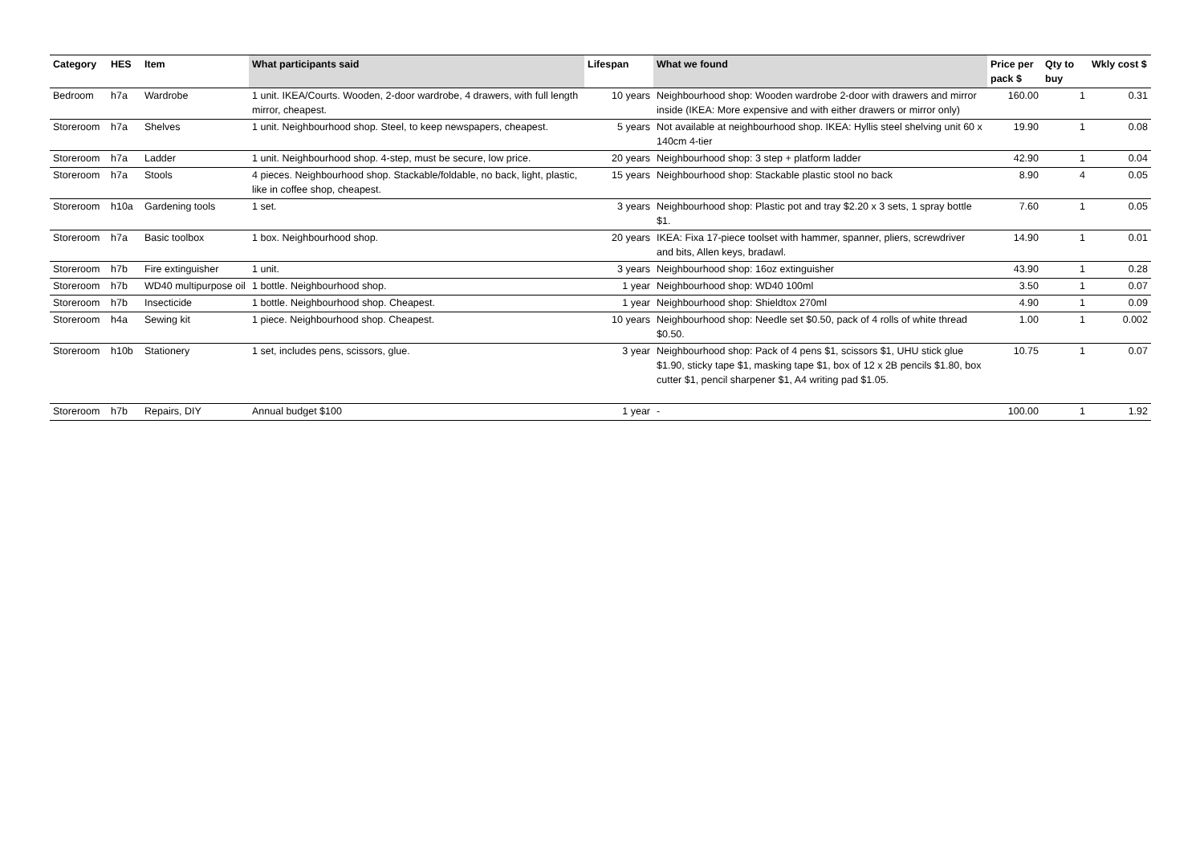| Category | HES | Item | What participants said | Lifespan | What we found | Price per pack $ | Qty to buy | Wkly cost $ |
| --- | --- | --- | --- | --- | --- | --- | --- | --- |
| Bedroom | h7a | Wardrobe | 1 unit. IKEA/Courts. Wooden, 2-door wardrobe, 4 drawers, with full length mirror, cheapest. | 10 years | Neighbourhood shop: Wooden wardrobe 2-door with drawers and mirror inside (IKEA: More expensive and with either drawers or mirror only) | 160.00 | 1 | 0.31 |
| Storeroom | h7a | Shelves | 1 unit. Neighbourhood shop. Steel, to keep newspapers, cheapest. | 5 years | Not available at neighbourhood shop. IKEA: Hyllis steel shelving unit 60 x 140cm 4-tier | 19.90 | 1 | 0.08 |
| Storeroom | h7a | Ladder | 1 unit. Neighbourhood shop. 4-step, must be secure, low price. | 20 years | Neighbourhood shop: 3 step + platform ladder | 42.90 | 1 | 0.04 |
| Storeroom | h7a | Stools | 4 pieces. Neighbourhood shop. Stackable/foldable, no back, light, plastic, like in coffee shop, cheapest. | 15 years | Neighbourhood shop: Stackable plastic stool no back | 8.90 | 4 | 0.05 |
| Storeroom | h10a | Gardening tools | 1 set. | 3 years | Neighbourhood shop: Plastic pot and tray $2.20 x 3 sets, 1 spray bottle $1. | 7.60 | 1 | 0.05 |
| Storeroom | h7a | Basic toolbox | 1 box. Neighbourhood shop. | 20 years | IKEA: Fixa 17-piece toolset with hammer, spanner, pliers, screwdriver and bits, Allen keys, bradawl. | 14.90 | 1 | 0.01 |
| Storeroom | h7b | Fire extinguisher | 1 unit. | 3 years | Neighbourhood shop: 16oz extinguisher | 43.90 | 1 | 0.28 |
| Storeroom | h7b | WD40 multipurpose oil | 1 bottle. Neighbourhood shop. | 1 year | Neighbourhood shop: WD40 100ml | 3.50 | 1 | 0.07 |
| Storeroom | h7b | Insecticide | 1 bottle. Neighbourhood shop. Cheapest. | 1 year | Neighbourhood shop: Shieldtox 270ml | 4.90 | 1 | 0.09 |
| Storeroom | h4a | Sewing kit | 1 piece. Neighbourhood shop. Cheapest. | 10 years | Neighbourhood shop: Needle set $0.50, pack of 4 rolls of white thread $0.50. | 1.00 | 1 | 0.002 |
| Storeroom | h10b | Stationery | 1 set, includes pens, scissors, glue. | 3 year | Neighbourhood shop: Pack of 4 pens $1, scissors $1, UHU stick glue $1.90, sticky tape $1, masking tape $1, box of 12 x 2B pencils $1.80, box cutter $1, pencil sharpener $1, A4 writing pad $1.05. | 10.75 | 1 | 0.07 |
| Storeroom | h7b | Repairs, DIY | Annual budget $100 | 1 year | - | 100.00 | 1 | 1.92 |